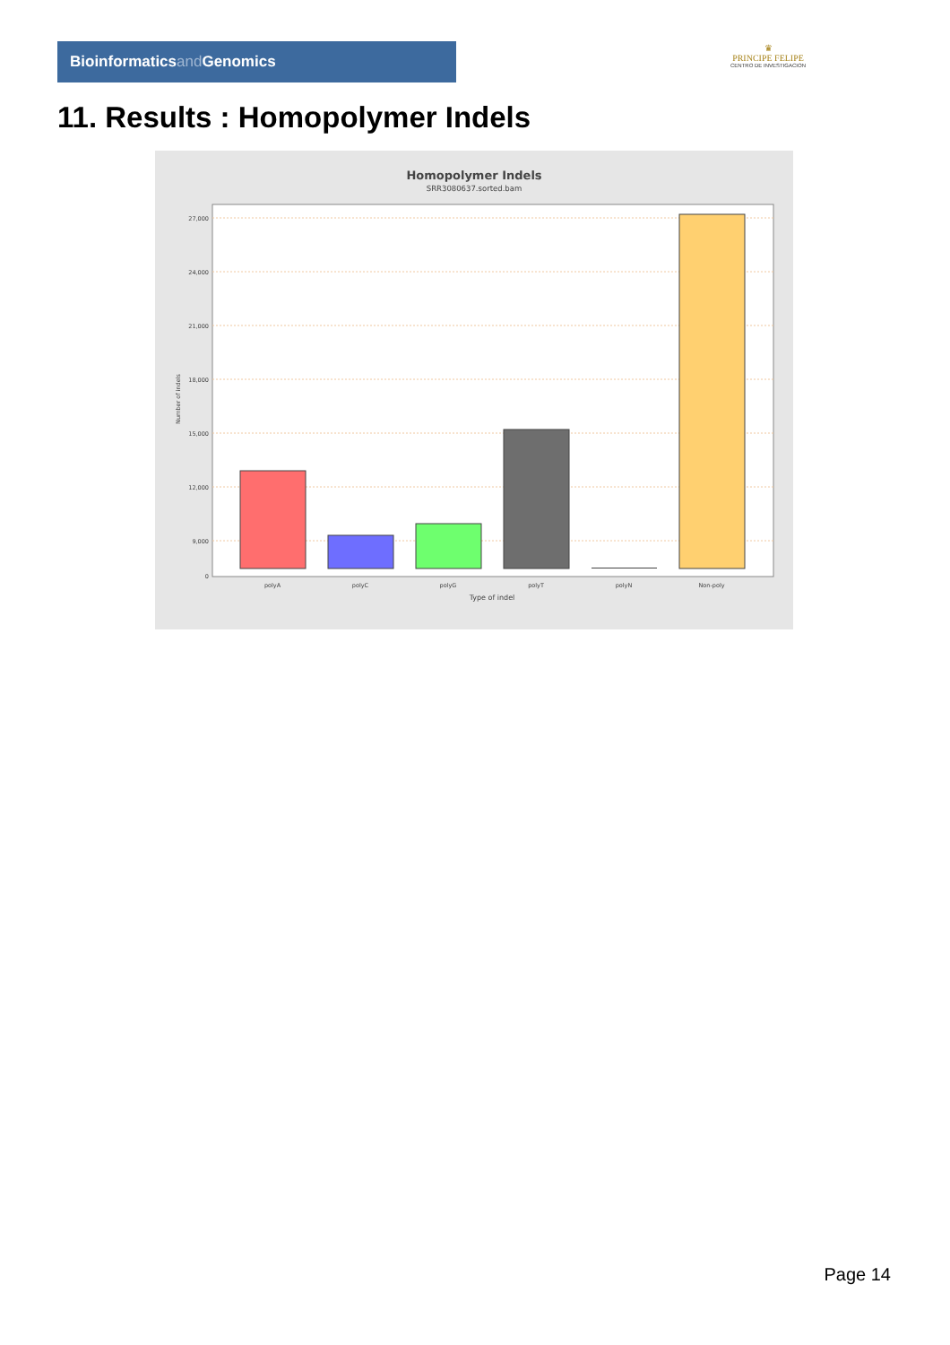Bioinformaticsand Genomics
♛
PRINCIPE FELIPE
CENTRO DE INVESTIGACION
11. Results : Homopolymer Indels
Homopolymer Indels
SRR3080637.sorted.bam
27,000
24,000
21,000
18,000
15,000
12,000
9,000
0
polyA
polyC
polyG
polyT
polyN
Non-poly
Type of indel
Number of indels
Page 14